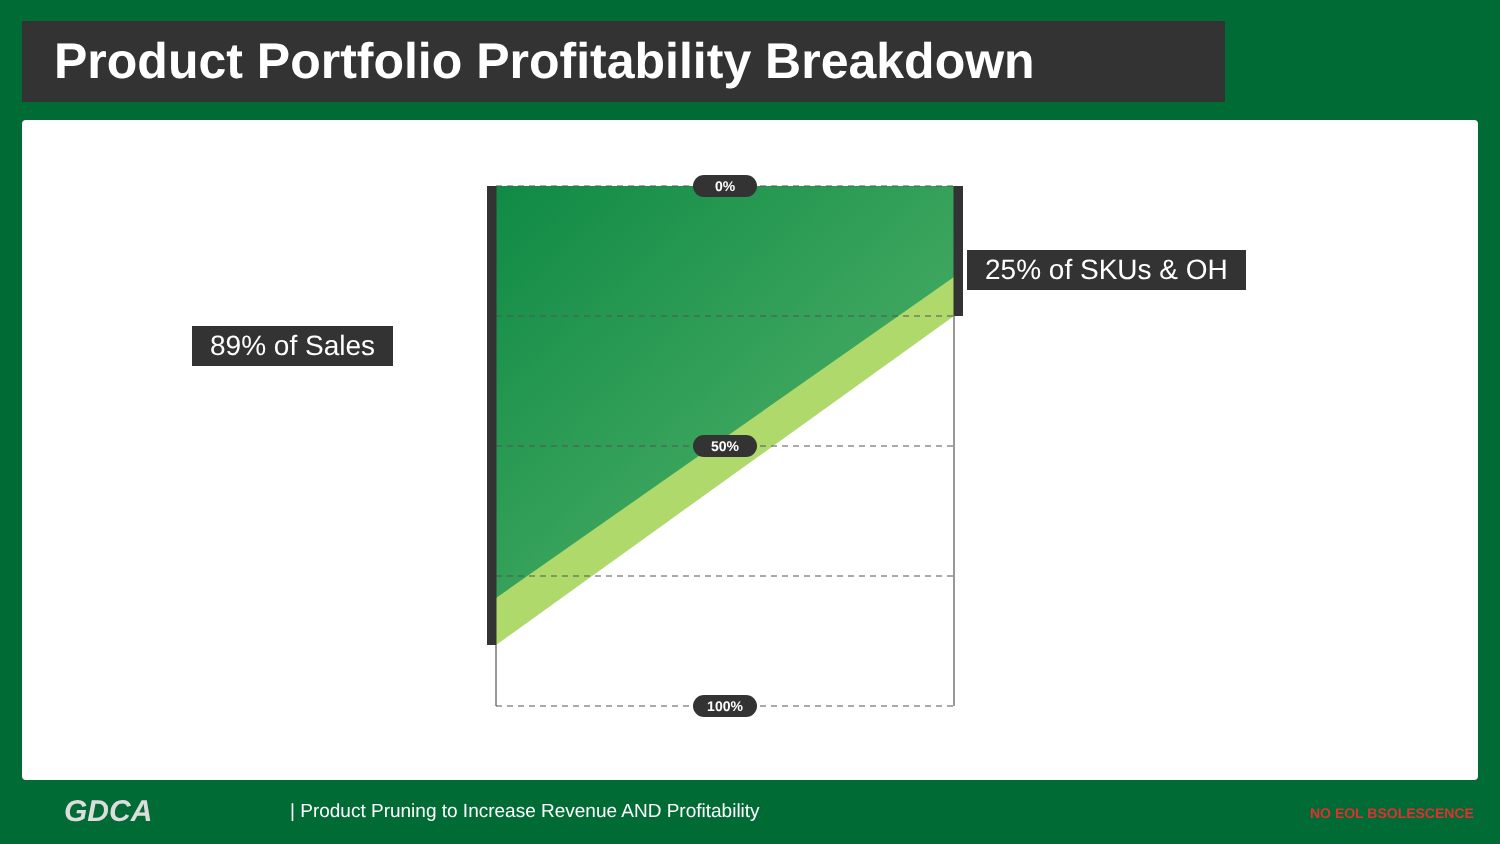Product Portfolio Profitability Breakdown
0%
50%
100%
89% of Sales
25% of SKUs & OH
GDCA
| Product Pruning to Increase Revenue AND Profitability
NO EOL BSOLESCENCE